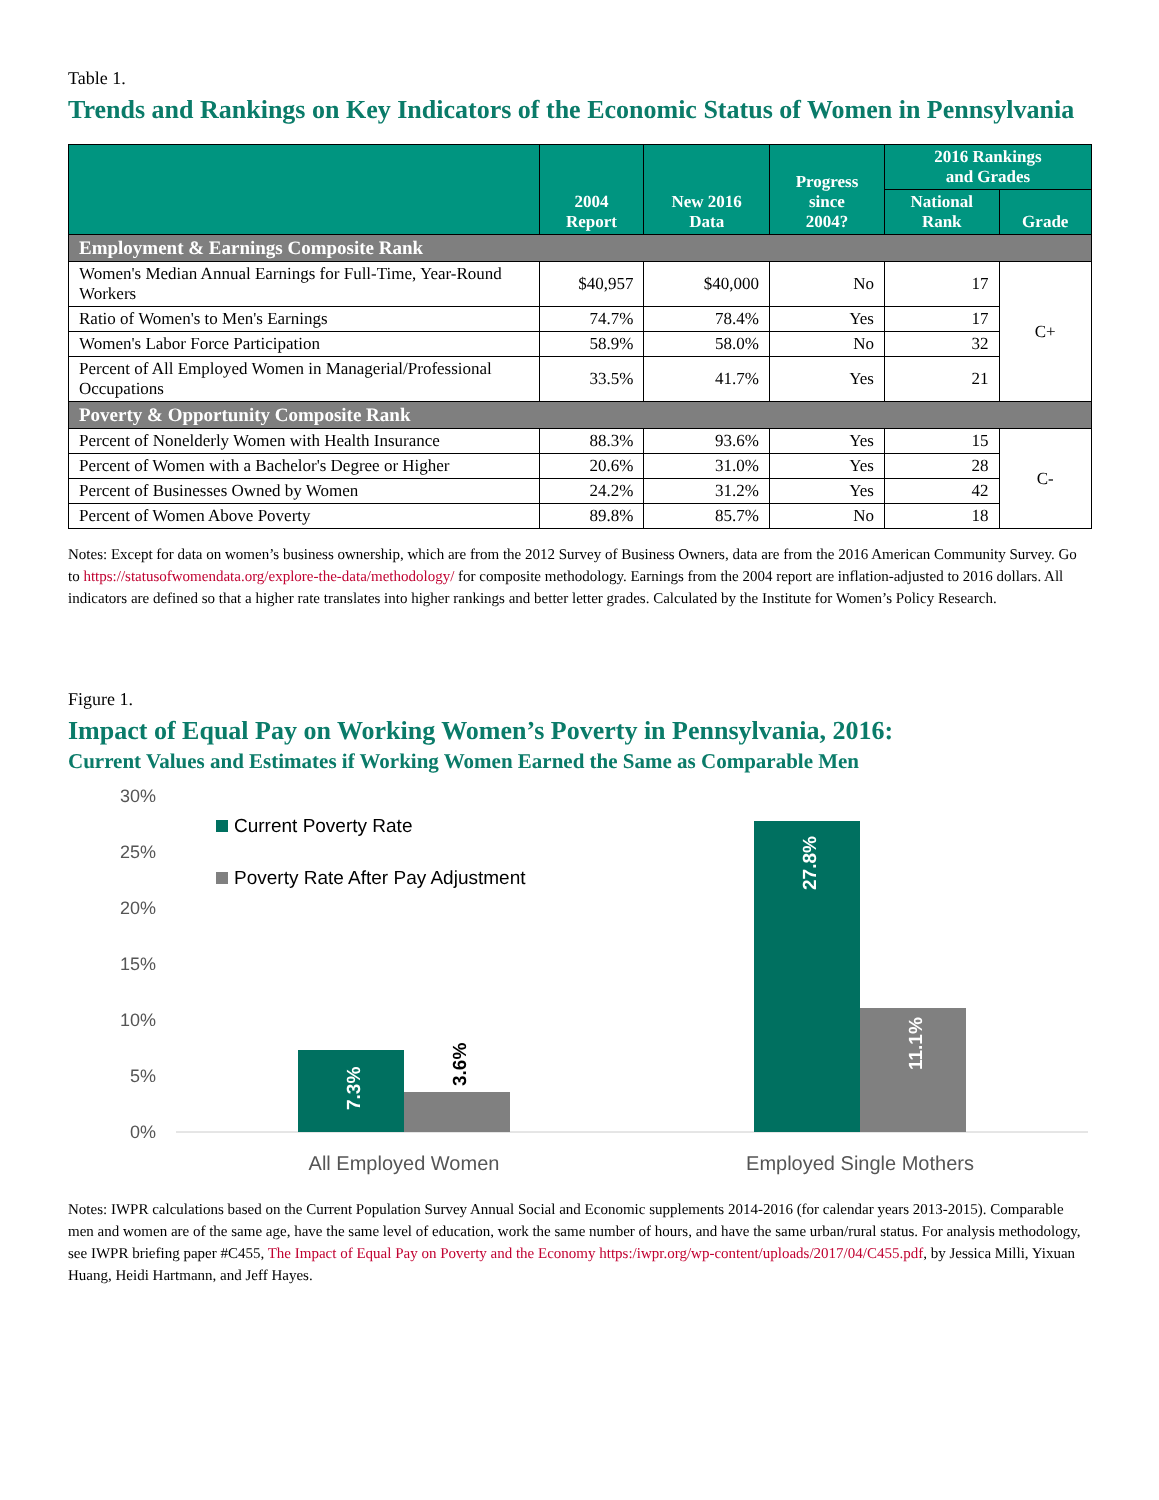Table 1.
Trends and Rankings on Key Indicators of the Economic Status of Women in Pennsylvania
| | 2004 Report | New 2016 Data | Progress since 2004? | 2016 Rankings and Grades | |
| --- | --- | --- | --- | --- | --- |
| | | | | National Rank | Grade |
| Employment & Earnings Composite Rank | | | | | |
| Women's Median Annual Earnings for Full-Time, Year-Round Workers | $40,957 | $40,000 | No | 17 | C+ |
| Ratio of Women's to Men's Earnings | 74.7% | 78.4% | Yes | 17 | |
| Women's Labor Force Participation | 58.9% | 58.0% | No | 32 | |
| Percent of All Employed Women in Managerial/Professional Occupations | 33.5% | 41.7% | Yes | 21 | |
| Poverty & Opportunity Composite Rank | | | | | |
| Percent of Nonelderly Women with Health Insurance | 88.3% | 93.6% | Yes | 15 | C- |
| Percent of Women with a Bachelor's Degree or Higher | 20.6% | 31.0% | Yes | 28 | |
| Percent of Businesses Owned by Women | 24.2% | 31.2% | Yes | 42 | |
| Percent of Women Above Poverty | 89.8% | 85.7% | No | 18 | |
Notes: Except for data on women’s business ownership, which are from the 2012 Survey of Business Owners, data are from the 2016 American Community Survey. Go to https://statusofwomendata.org/explore-the-data/methodology/ for composite methodology. Earnings from the 2004 report are inflation-adjusted to 2016 dollars. All indicators are defined so that a higher rate translates into higher rankings and better letter grades. Calculated by the Institute for Women’s Policy Research.
Figure 1.
Impact of Equal Pay on Working Women’s Poverty in Pennsylvania, 2016:
Current Values and Estimates if Working Women Earned the Same as Comparable Men
30%
25%
20%
15%
10%
5%
0%
Current Poverty Rate
Poverty Rate After Pay Adjustment
7.3%
3.6%
27.8%
11.1%
All Employed Women
Employed Single Mothers
Notes: IWPR calculations based on the Current Population Survey Annual Social and Economic supplements 2014-2016 (for calendar years 2013-2015). Comparable men and women are of the same age, have the same level of education, work the same number of hours, and have the same urban/rural status. For analysis methodology, see IWPR briefing paper #C455, The Impact of Equal Pay on Poverty and the Economy https:/iwpr.org/wp-content/uploads/2017/04/C455.pdf, by Jessica Milli, Yixuan Huang, Heidi Hartmann, and Jeff Hayes.